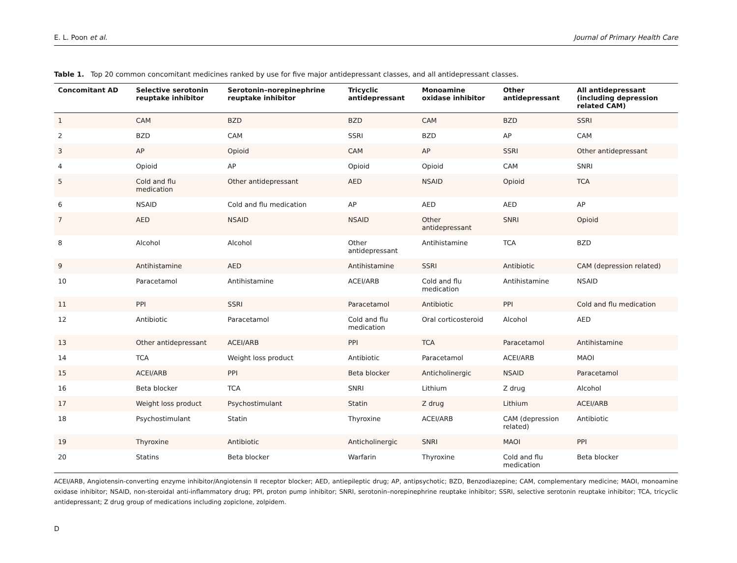E. L. Poon et al. Journal of Primary Health Care
Table 1. Top 20 common concomitant medicines ranked by use for five major antidepressant classes, and all antidepressant classes.
| Concomitant AD | Selective serotonin reuptake inhibitor | Serotonin–norepinephrine reuptake inhibitor | Tricyclic antidepressant | Monoamine oxidase inhibitor | Other antidepressant | All antidepressant (including depression related CAM) |
| --- | --- | --- | --- | --- | --- | --- |
| 1 | CAM | BZD | BZD | CAM | BZD | SSRI |
| 2 | BZD | CAM | SSRI | BZD | AP | CAM |
| 3 | AP | Opioid | CAM | AP | SSRI | Other antidepressant |
| 4 | Opioid | AP | Opioid | Opioid | CAM | SNRI |
| 5 | Cold and flu medication | Other antidepressant | AED | NSAID | Opioid | TCA |
| 6 | NSAID | Cold and flu medication | AP | AED | AED | AP |
| 7 | AED | NSAID | NSAID | Other antidepressant | SNRI | Opioid |
| 8 | Alcohol | Alcohol | Other antidepressant | Antihistamine | TCA | BZD |
| 9 | Antihistamine | AED | Antihistamine | SSRI | Antibiotic | CAM (depression related) |
| 10 | Paracetamol | Antihistamine | ACEI/ARB | Cold and flu medication | Antihistamine | NSAID |
| 11 | PPI | SSRI | Paracetamol | Antibiotic | PPI | Cold and flu medication |
| 12 | Antibiotic | Paracetamol | Cold and flu medication | Oral corticosteroid | Alcohol | AED |
| 13 | Other antidepressant | ACEI/ARB | PPI | TCA | Paracetamol | Antihistamine |
| 14 | TCA | Weight loss product | Antibiotic | Paracetamol | ACEI/ARB | MAOI |
| 15 | ACEI/ARB | PPI | Beta blocker | Anticholinergic | NSAID | Paracetamol |
| 16 | Beta blocker | TCA | SNRI | Lithium | Z drug | Alcohol |
| 17 | Weight loss product | Psychostimulant | Statin | Z drug | Lithium | ACEI/ARB |
| 18 | Psychostimulant | Statin | Thyroxine | ACEI/ARB | CAM (depression related) | Antibiotic |
| 19 | Thyroxine | Antibiotic | Anticholinergic | SNRI | MAOI | PPI |
| 20 | Statins | Beta blocker | Warfarin | Thyroxine | Cold and flu medication | Beta blocker |
ACEI/ARB, Angiotensin-converting enzyme inhibitor/Angiotensin II receptor blocker; AED, antiepileptic drug; AP, antipsychotic; BZD, Benzodiazepine; CAM, complementary medicine; MAOI, monoamine oxidase inhibitor; NSAID, non-steroidal anti-inflammatory drug; PPI, proton pump inhibitor; SNRI, serotonin–norepinephrine reuptake inhibitor; SSRI, selective serotonin reuptake inhibitor; TCA, tricyclic antidepressant; Z drug group of medications including zopiclone, zolpidem.
D